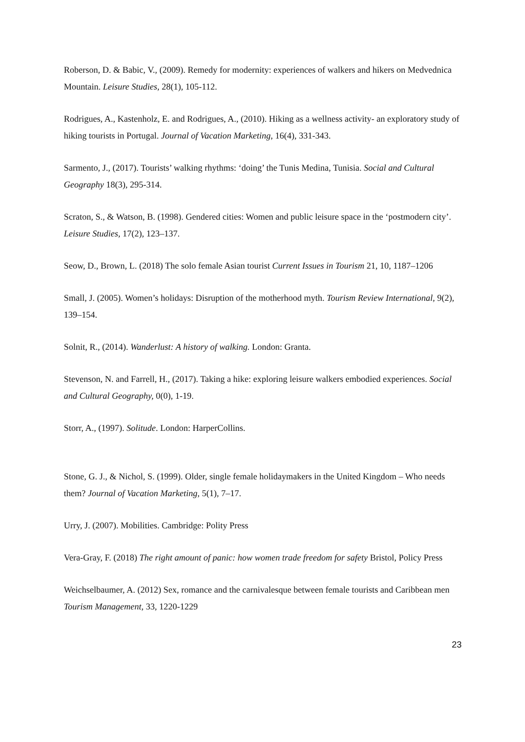Roberson, D. & Babic, V., (2009). Remedy for modernity: experiences of walkers and hikers on Medvednica Mountain. Leisure Studies, 28(1), 105-112.
Rodrigues, A., Kastenholz, E. and Rodrigues, A., (2010). Hiking as a wellness activity- an exploratory study of hiking tourists in Portugal. Journal of Vacation Marketing, 16(4), 331-343.
Sarmento, J., (2017). Tourists’ walking rhythms: ‘doing’ the Tunis Medina, Tunisia. Social and Cultural Geography 18(3), 295-314.
Scraton, S., & Watson, B. (1998). Gendered cities: Women and public leisure space in the ‘postmodern city’. Leisure Studies, 17(2), 123–137.
Seow, D., Brown, L. (2018) The solo female Asian tourist Current Issues in Tourism 21, 10, 1187–1206
Small, J. (2005). Women’s holidays: Disruption of the motherhood myth. Tourism Review International, 9(2), 139–154.
Solnit, R., (2014). Wanderlust: A history of walking. London: Granta.
Stevenson, N. and Farrell, H., (2017). Taking a hike: exploring leisure walkers embodied experiences. Social and Cultural Geography, 0(0), 1-19.
Storr, A., (1997). Solitude. London: HarperCollins.
Stone, G. J., & Nichol, S. (1999). Older, single female holidaymakers in the United Kingdom – Who needs them? Journal of Vacation Marketing, 5(1), 7–17.
Urry, J. (2007). Mobilities. Cambridge: Polity Press
Vera-Gray, F. (2018) The right amount of panic: how women trade freedom for safety Bristol, Policy Press
Weichselbaumer, A. (2012) Sex, romance and the carnivalesque between female tourists and Caribbean men Tourism Management, 33, 1220-1229
23